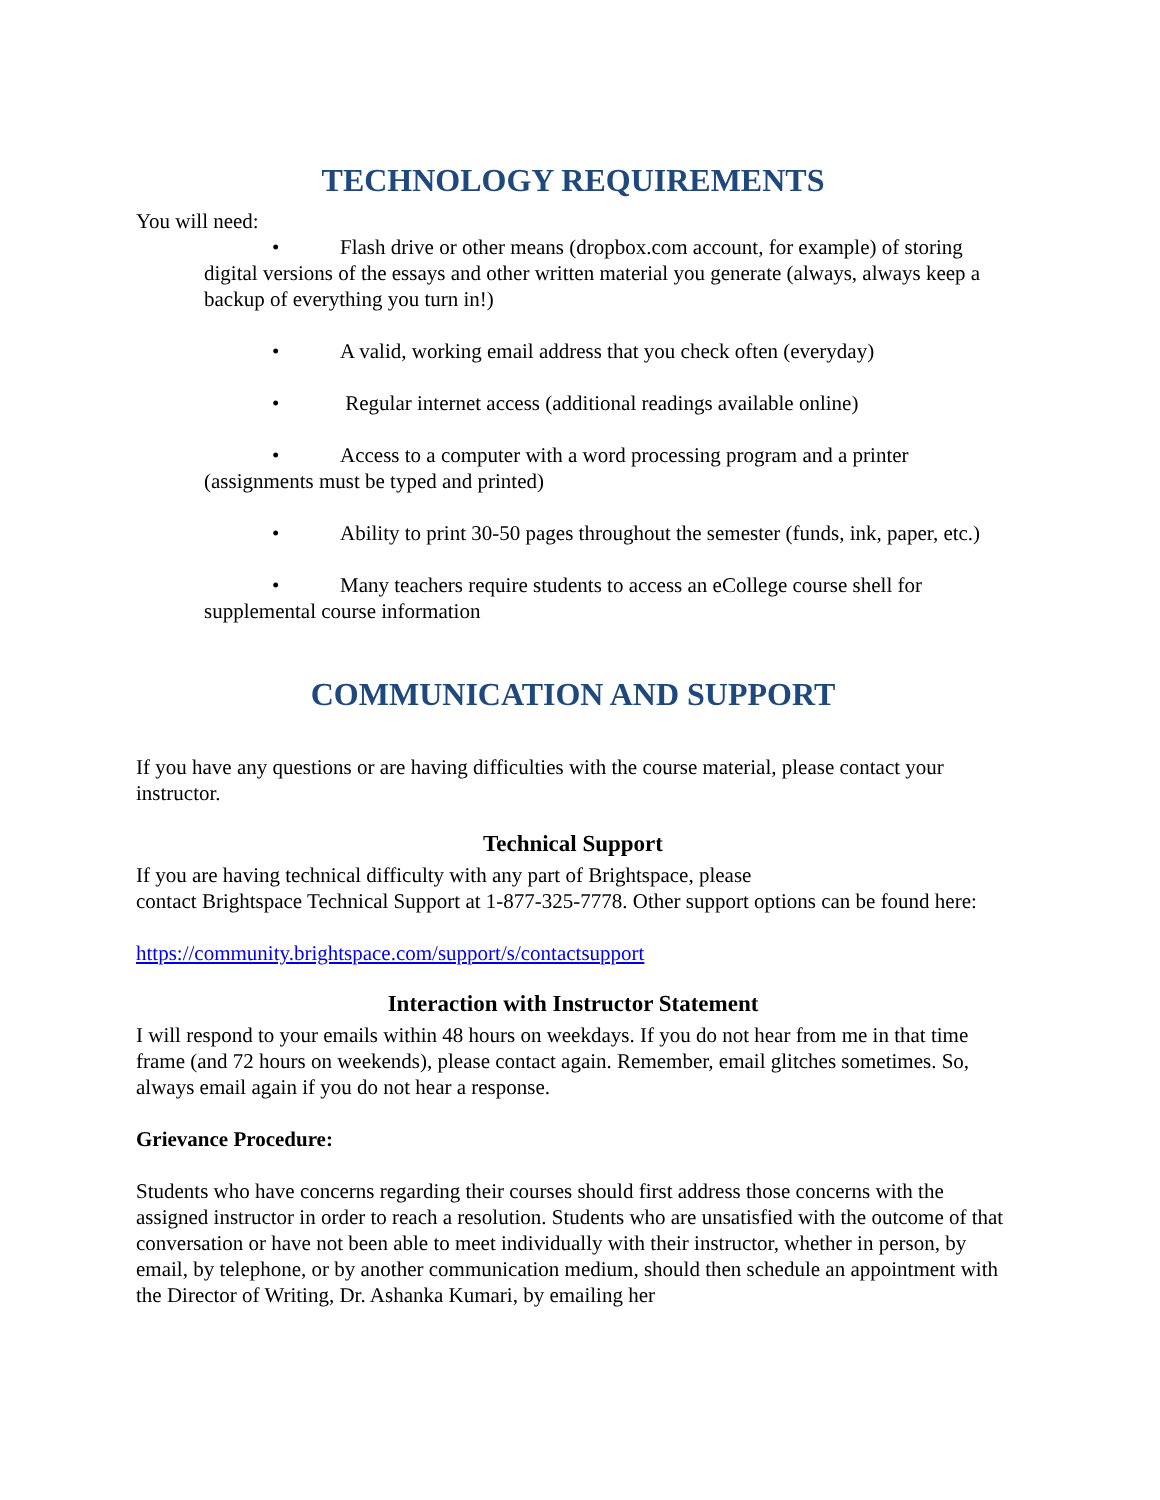TECHNOLOGY REQUIREMENTS
You will need:
• Flash drive or other means (dropbox.com account, for example) of storing digital versions of the essays and other written material you generate (always, always keep a backup of everything you turn in!)
• A valid, working email address that you check often (everyday)
• Regular internet access (additional readings available online)
• Access to a computer with a word processing program and a printer (assignments must be typed and printed)
• Ability to print 30-50 pages throughout the semester (funds, ink, paper, etc.)
• Many teachers require students to access an eCollege course shell for supplemental course information
COMMUNICATION AND SUPPORT
If you have any questions or are having difficulties with the course material, please contact your instructor.
Technical Support
If you are having technical difficulty with any part of Brightspace, please
contact Brightspace Technical Support at 1-877-325-7778. Other support options can be found here:
https://community.brightspace.com/support/s/contactsupport
Interaction with Instructor Statement
I will respond to your emails within 48 hours on weekdays. If you do not hear from me in that time frame (and 72 hours on weekends), please contact again. Remember, email glitches sometimes. So, always email again if you do not hear a response.
Grievance Procedure:
Students who have concerns regarding their courses should first address those concerns with the assigned instructor in order to reach a resolution. Students who are unsatisfied with the outcome of that conversation or have not been able to meet individually with their instructor, whether in person, by email, by telephone, or by another communication medium, should then schedule an appointment with the Director of Writing, Dr. Ashanka Kumari, by emailing her